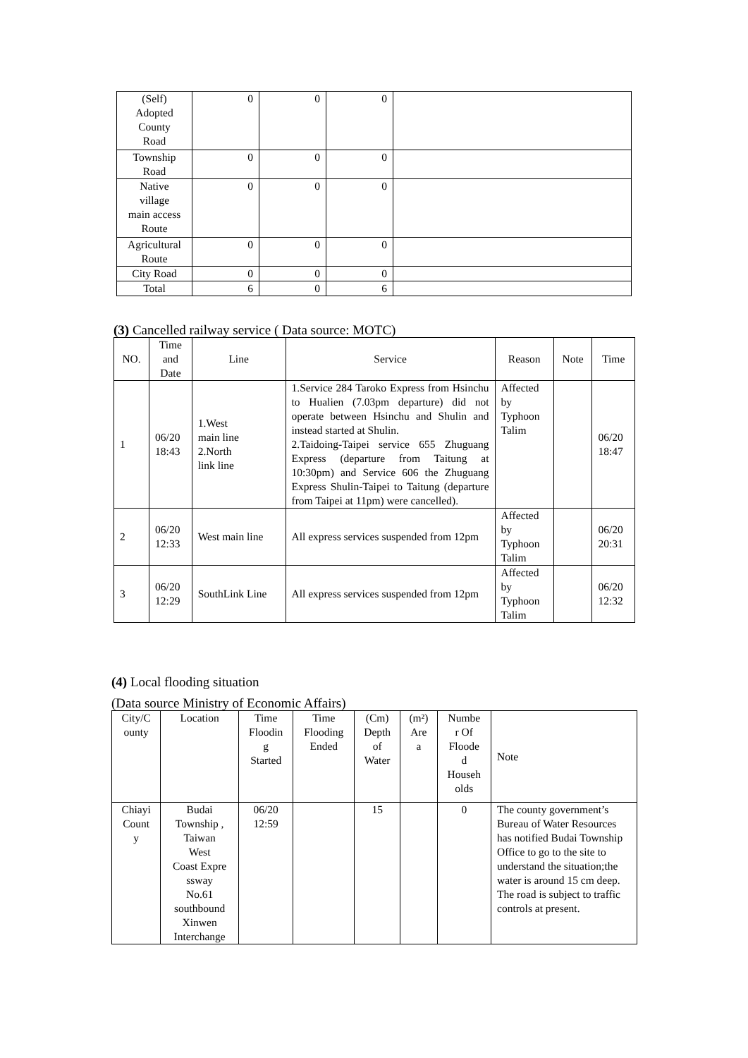| (Self) Adopted County Road | 0 | 0 | 0 | |
| Township Road | 0 | 0 | 0 | |
| Native village main access Route | 0 | 0 | 0 | |
| Agricultural Route | 0 | 0 | 0 | |
| City Road | 0 | 0 | 0 | |
| Total | 6 | 0 | 6 | |
(3) Cancelled railway service ( Data source: MOTC)
| NO. | Time and Date | Line | Service | Reason | Note | Time |
| --- | --- | --- | --- | --- | --- | --- |
| 1 | 06/20 18:43 | 1.West main line 2.North link line | 1.Service 284 Taroko Express from Hsinchu to Hualien (7.03pm departure) did not operate between Hsinchu and Shulin and instead started at Shulin. 2.Taidoing-Taipei service 655 Zhuguang Express (departure from Taitung at 10:30pm) and Service 606 the Zhuguang Express Shulin-Taipei to Taitung (departure from Taipei at 11pm) were cancelled). | Affected by Typhoon Talim | | 06/20 18:47 |
| 2 | 06/20 12:33 | West main line | All express services suspended from 12pm | Affected by Typhoon Talim | | 06/20 20:31 |
| 3 | 06/20 12:29 | SouthLink Line | All express services suspended from 12pm | Affected by Typhoon Talim | | 06/20 12:32 |
(4) Local flooding situation
(Data source Ministry of Economic Affairs)
| City/C ounty | Location | Time Floodin g Started | Time Flooding Ended | (Cm) Depth of Water | (m²) Are a | Numbe r Of Floode d Househ olds | Note |
| Chiayi Count y | Budai Township , Taiwan West Coast Expre ssway No.61 southbound Xinwen Interchange | 06/20 12:59 | | 15 | | 0 | The county government’s Bureau of Water Resources has notified Budai Township Office to go to the site to understand the situation;the water is around 15 cm deep. The road is subject to traffic controls at present. |